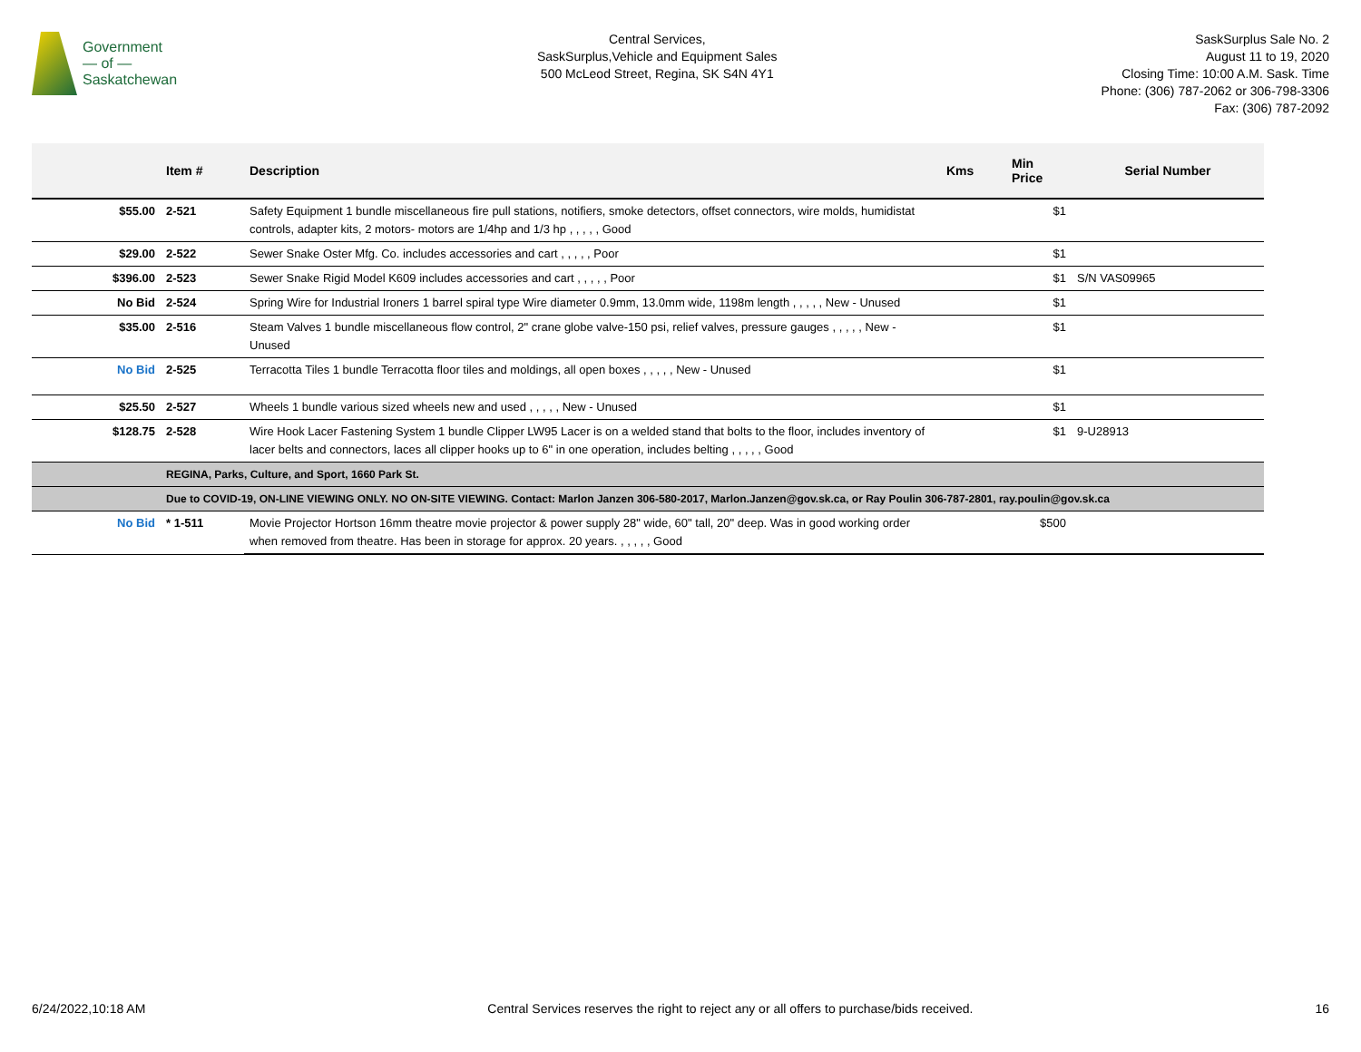Government
— of —
Saskatchewan
Central Services,
SaskSurplus,Vehicle and Equipment Sales
500 McLeod Street, Regina, SK S4N 4Y1
SaskSurplus Sale No. 2
August 11 to 19, 2020
Closing Time: 10:00 A.M. Sask. Time
Phone: (306) 787-2062 or 306-798-3306
Fax: (306) 787-2092
| | Item # | Description | Kms | Min Price | Serial Number |
| --- | --- | --- | --- | --- | --- |
| $55.00 | 2-521 | Safety Equipment 1 bundle miscellaneous fire pull stations, notifiers, smoke detectors, offset connectors, wire molds, humidistat controls, adapter kits, 2 motors- motors are 1/4hp and 1/3 hp , , , , , Good | | $1 | |
| $29.00 | 2-522 | Sewer Snake Oster Mfg. Co. includes accessories and cart , , , , , Poor | | $1 | |
| $396.00 | 2-523 | Sewer Snake Rigid Model K609 includes accessories and cart , , , , , Poor | | $1 | S/N VAS09965 |
| No Bid | 2-524 | Spring Wire for Industrial Ironers 1 barrel spiral type Wire diameter 0.9mm, 13.0mm wide, 1198m length , , , , , New - Unused | | $1 | |
| $35.00 | 2-516 | Steam Valves 1 bundle miscellaneous flow control, 2" crane globe valve-150 psi, relief valves, pressure gauges , , , , , New - Unused | | $1 | |
| No Bid | 2-525 | Terracotta Tiles 1 bundle Terracotta floor tiles and moldings, all open boxes , , , , , New - Unused | | $1 | |
| $25.50 | 2-527 | Wheels 1 bundle various sized wheels new and used , , , , , New - Unused | | $1 | |
| $128.75 | 2-528 | Wire Hook Lacer Fastening System 1 bundle Clipper LW95 Lacer is on a welded stand that bolts to the floor, includes inventory of lacer belts and connectors, laces all clipper hooks up to 6" in one operation, includes belting , , , , , Good | | $1 | 9-U28913 |
| | REGINA, Parks, Culture, and Sport, 1660 Park St. | | | | |
| | Due to COVID-19, ON-LINE VIEWING ONLY. NO ON-SITE VIEWING. Contact: Marlon Janzen 306-580-2017, Marlon.Janzen@gov.sk.ca, or Ray Poulin 306-787-2801, ray.poulin@gov.sk.ca | | | | |
| No Bid | * 1-511 | Movie Projector Hortson 16mm theatre movie projector & power supply 28" wide, 60" tall, 20" deep. Was in good working order when removed from theatre. Has been in storage for approx. 20 years. , , , , , Good | | $500 | |
6/24/2022,10:18 AM Central Services reserves the right to reject any or all offers to purchase/bids received. 16